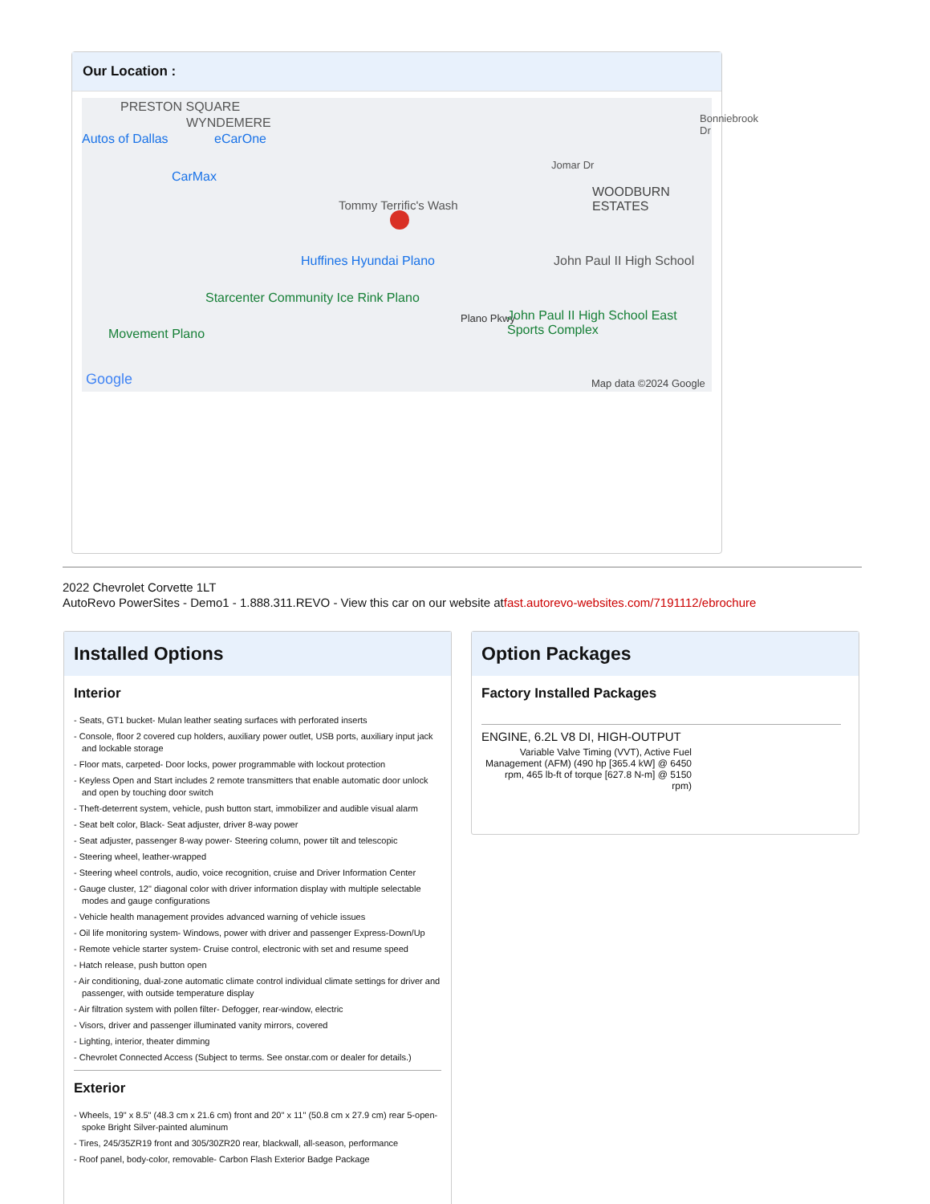Our Location :
PRESTON SQUARE
WYNDEMERE
Autos of Dallas eCarOne
CarMax
Tommy Terrific's Wash
Huffines Hyundai Plano
Starcenter Community Ice Rink Plano
Movement Plano
Plano Pkwy
Jomar Dr
Bonniebrook Dr
John Paul II High School
John Paul II High School East Sports Complex
WOODBURN ESTATES
Google Map data ©2024 Google
2022 Chevrolet Corvette 1LT
AutoRevo PowerSites - Demo1 - 1.888.311.REVO - View this car on our website atfast.autorevo-websites.com/7191112/ebrochure
Installed Options
Interior
- Seats, GT1 bucket- Mulan leather seating surfaces with perforated inserts
- Console, floor 2 covered cup holders, auxiliary power outlet, USB ports, auxiliary input jack and lockable storage
- Floor mats, carpeted- Door locks, power programmable with lockout protection
- Keyless Open and Start includes 2 remote transmitters that enable automatic door unlock and open by touching door switch
- Theft-deterrent system, vehicle, push button start, immobilizer and audible visual alarm
- Seat belt color, Black- Seat adjuster, driver 8-way power
- Seat adjuster, passenger 8-way power- Steering column, power tilt and telescopic
- Steering wheel, leather-wrapped
- Steering wheel controls, audio, voice recognition, cruise and Driver Information Center
- Gauge cluster, 12" diagonal color with driver information display with multiple selectable modes and gauge configurations
- Vehicle health management provides advanced warning of vehicle issues
- Oil life monitoring system- Windows, power with driver and passenger Express-Down/Up
- Remote vehicle starter system- Cruise control, electronic with set and resume speed
- Hatch release, push button open
- Air conditioning, dual-zone automatic climate control individual climate settings for driver and passenger, with outside temperature display
- Air filtration system with pollen filter- Defogger, rear-window, electric
- Visors, driver and passenger illuminated vanity mirrors, covered
- Lighting, interior, theater dimming
- Chevrolet Connected Access (Subject to terms. See onstar.com or dealer for details.)
Exterior
- Wheels, 19" x 8.5" (48.3 cm x 21.6 cm) front and 20" x 11" (50.8 cm x 27.9 cm) rear 5-open-spoke Bright Silver-painted aluminum
- Tires, 245/35ZR19 front and 305/30ZR20 rear, blackwall, all-season, performance
- Roof panel, body-color, removable- Carbon Flash Exterior Badge Package
Option Packages
Factory Installed Packages
ENGINE, 6.2L V8 DI, HIGH-OUTPUT
Variable Valve Timing (VVT), Active Fuel Management (AFM) (490 hp [365.4 kW] @ 6450 rpm, 465 lb-ft of torque [627.8 N-m] @ 5150 rpm)